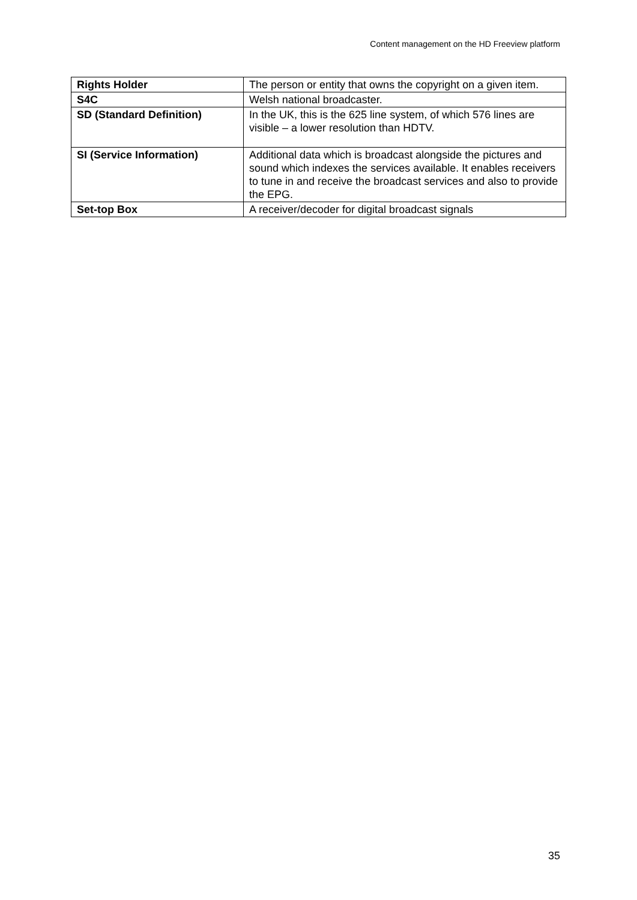Content management on the HD Freeview platform
| Rights Holder | The person or entity that owns the copyright on a given item. |
| S4C | Welsh national broadcaster. |
| SD (Standard Definition) | In the UK, this is the 625 line system, of which 576 lines are visible – a lower resolution than HDTV. |
| SI (Service Information) | Additional data which is broadcast alongside the pictures and sound which indexes the services available. It enables receivers to tune in and receive the broadcast services and also to provide the EPG. |
| Set-top Box | A receiver/decoder for digital broadcast signals |
35